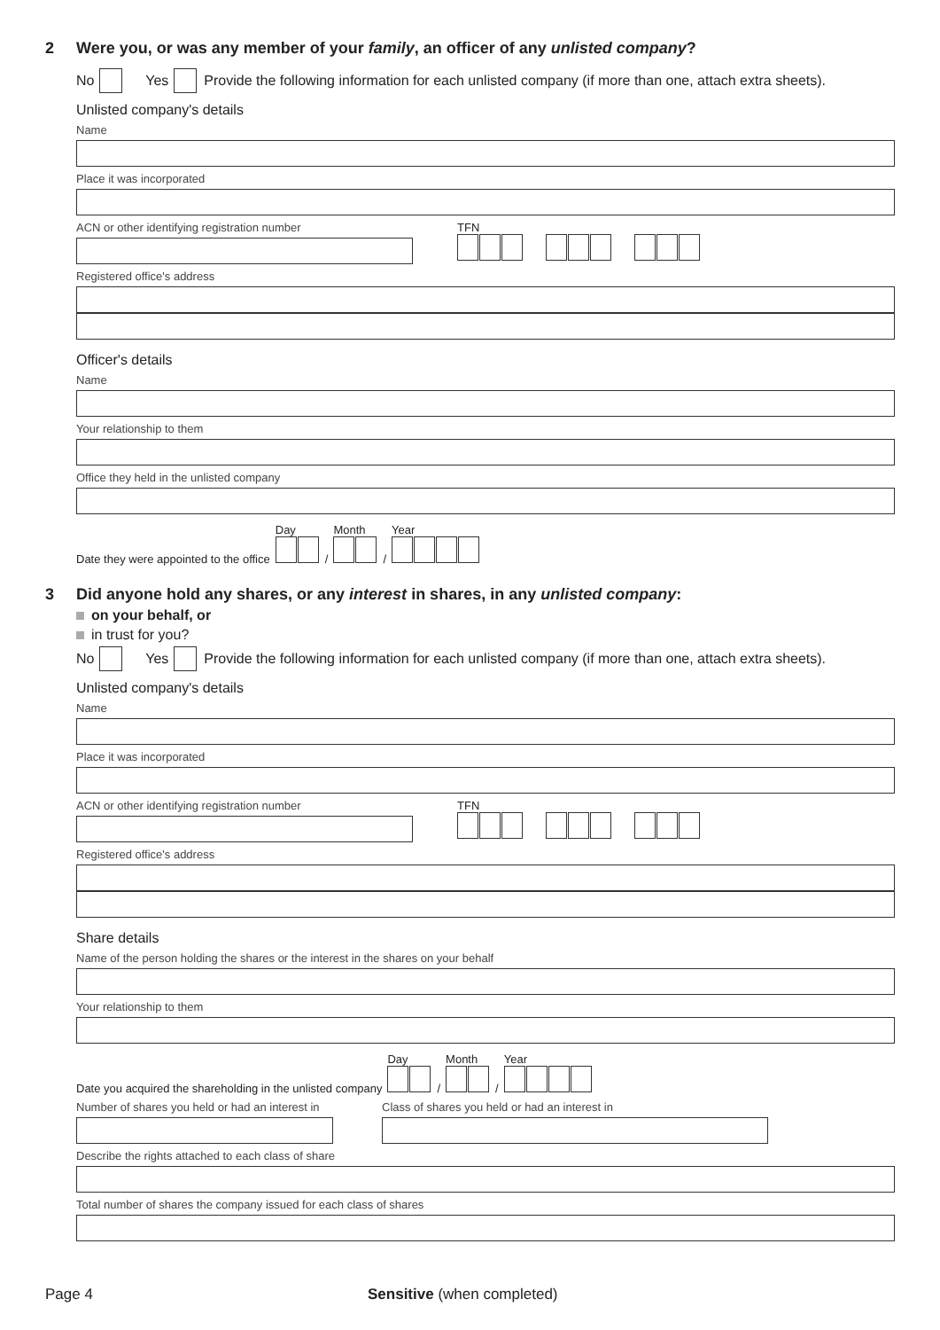2 Were you, or was any member of your family, an officer of any unlisted company?
No Yes Provide the following information for each unlisted company (if more than one, attach extra sheets).
Unlisted company's details
Name
Place it was incorporated
ACN or other identifying registration number
TFN
Registered office's address
Officer's details
Name
Your relationship to them
Office they held in the unlisted company
Date they were appointed to the office Day
/ Month
/ Year
3 Did anyone hold any shares, or any interest in shares, in any unlisted company:
on your behalf, or
in trust for you?
No Yes Provide the following information for each unlisted company (if more than one, attach extra sheets).
Unlisted company's details
Name
Place it was incorporated
ACN or other identifying registration number
TFN
Registered office's address
Share details
Name of the person holding the shares or the interest in the shares on your behalf
Your relationship to them
Date you acquired the shareholding in the unlisted company Day
/ Month
/ Year
Number of shares you held or had an interest in
Class of shares you held or had an interest in
Describe the rights attached to each class of share
Total number of shares the company issued for each class of shares
Page 4 Sensitive (when completed)